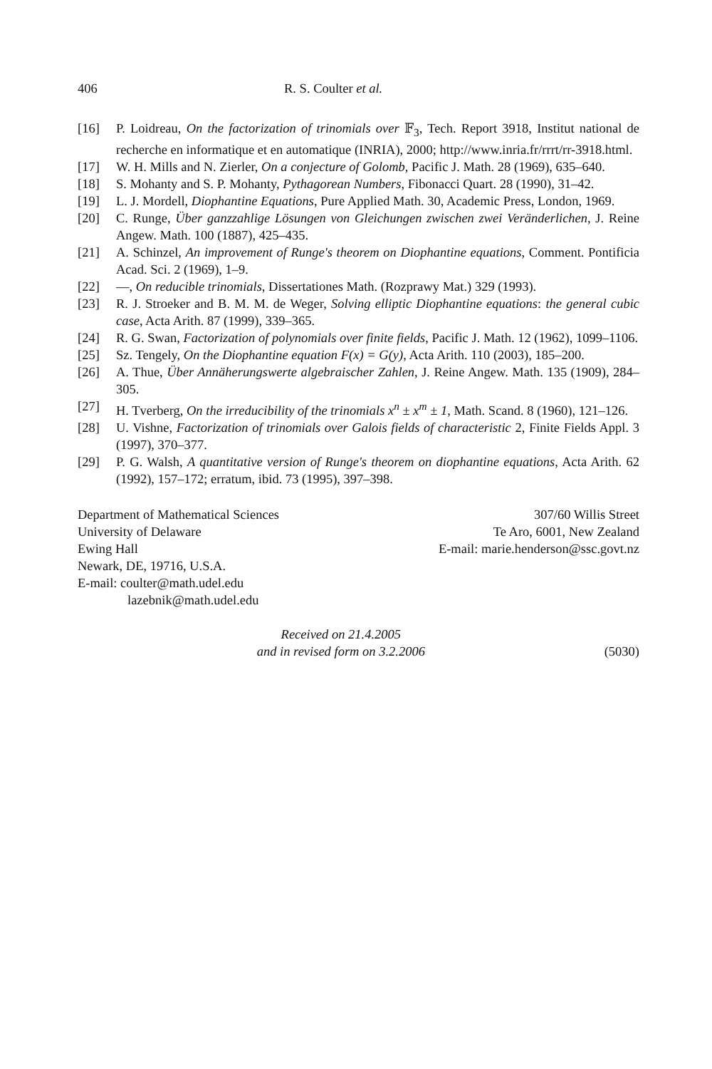406 R. S. Coulter et al.
[16] P. Loidreau, On the factorization of trinomials over 𝔽<sub>3</sub>, Tech. Report 3918, Institut national de recherche en informatique et en automatique (INRIA), 2000; http://www.inria.fr/rrrt/rr-3918.html.
[17] W. H. Mills and N. Zierler, On a conjecture of Golomb, Pacific J. Math. 28 (1969), 635–640.
[18] S. Mohanty and S. P. Mohanty, Pythagorean Numbers, Fibonacci Quart. 28 (1990), 31–42.
[19] L. J. Mordell, Diophantine Equations, Pure Applied Math. 30, Academic Press, London, 1969.
[20] C. Runge, Über ganzzahlige Lösungen von Gleichungen zwischen zwei Veränderlichen, J. Reine Angew. Math. 100 (1887), 425–435.
[21] A. Schinzel, An improvement of Runge's theorem on Diophantine equations, Comment. Pontificia Acad. Sci. 2 (1969), 1–9.
[22] —, On reducible trinomials, Dissertationes Math. (Rozprawy Mat.) 329 (1993).
[23] R. J. Stroeker and B. M. M. de Weger, Solving elliptic Diophantine equations: the general cubic case, Acta Arith. 87 (1999), 339–365.
[24] R. G. Swan, Factorization of polynomials over finite fields, Pacific J. Math. 12 (1962), 1099–1106.
[25] Sz. Tengely, On the Diophantine equation F(x) = G(y), Acta Arith. 110 (2003), 185–200.
[26] A. Thue, Über Annäherungswerte algebraischer Zahlen, J. Reine Angew. Math. 135 (1909), 284–305.
[27] H. Tverberg, On the irreducibility of the trinomials x<sup>n</sup> ± x<sup>m</sup> ± 1, Math. Scand. 8 (1960), 121–126.
[28] U. Vishne, Factorization of trinomials over Galois fields of characteristic 2, Finite Fields Appl. 3 (1997), 370–377.
[29] P. G. Walsh, A quantitative version of Runge's theorem on diophantine equations, Acta Arith. 62 (1992), 157–172; erratum, ibid. 73 (1995), 397–398.
Department of Mathematical Sciences
University of Delaware
Ewing Hall
Newark, DE, 19716, U.S.A.
E-mail: coulter@math.udel.edu
lazebnik@math.udel.edu
307/60 Willis Street
Te Aro, 6001, New Zealand
E-mail: marie.henderson@ssc.govt.nz
Received on 21.4.2005
and in revised form on 3.2.2006
(5030)